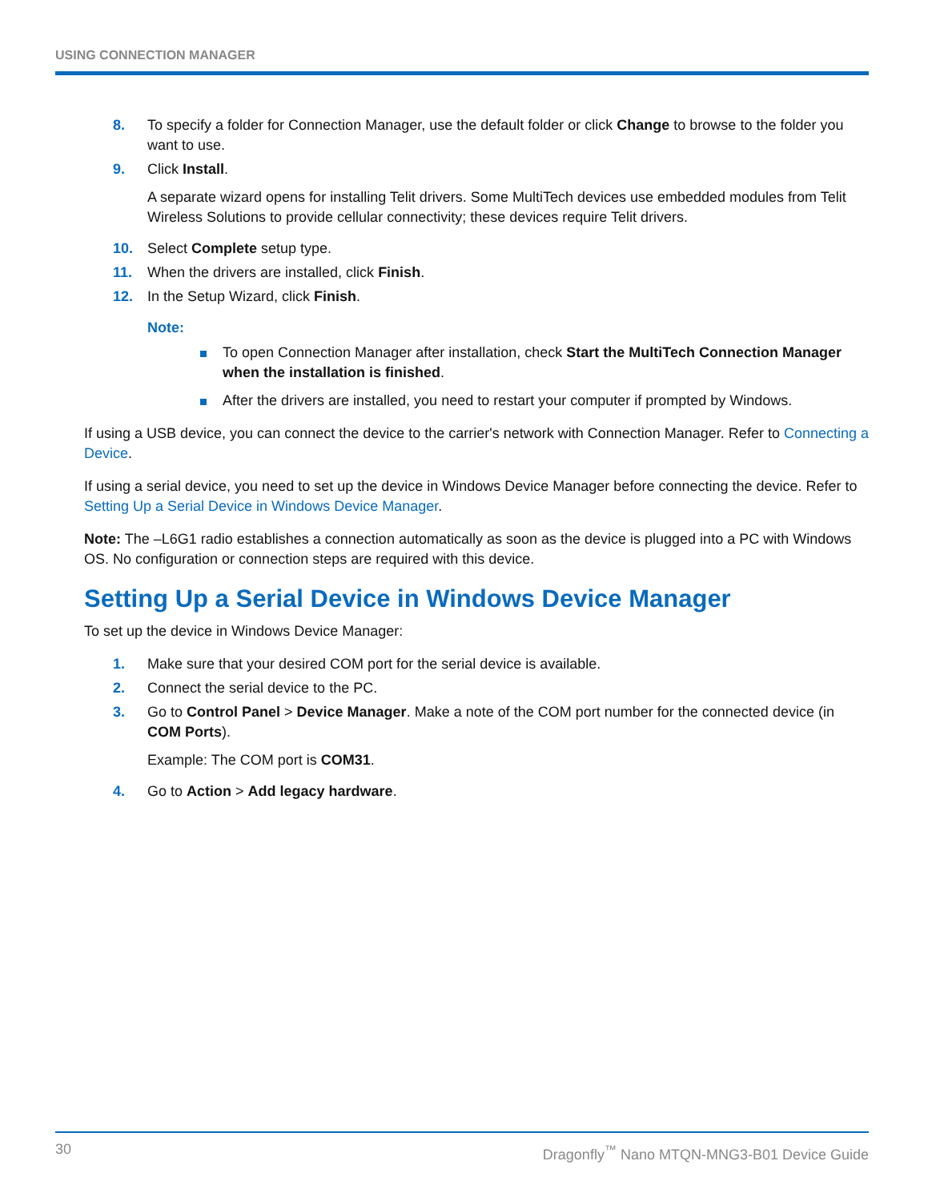USING CONNECTION MANAGER
8. To specify a folder for Connection Manager, use the default folder or click Change to browse to the folder you want to use.
9. Click Install.
A separate wizard opens for installing Telit drivers. Some MultiTech devices use embedded modules from Telit Wireless Solutions to provide cellular connectivity; these devices require Telit drivers.
10. Select Complete setup type.
11. When the drivers are installed, click Finish.
12. In the Setup Wizard, click Finish.
Note:
To open Connection Manager after installation, check Start the MultiTech Connection Manager when the installation is finished.
After the drivers are installed, you need to restart your computer if prompted by Windows.
If using a USB device, you can connect the device to the carrier's network with Connection Manager. Refer to Connecting a Device.
If using a serial device, you need to set up the device in Windows Device Manager before connecting the device. Refer to Setting Up a Serial Device in Windows Device Manager.
Note: The –L6G1 radio establishes a connection automatically as soon as the device is plugged into a PC with Windows OS. No configuration or connection steps are required with this device.
Setting Up a Serial Device in Windows Device Manager
To set up the device in Windows Device Manager:
1. Make sure that your desired COM port for the serial device is available.
2. Connect the serial device to the PC.
3. Go to Control Panel > Device Manager. Make a note of the COM port number for the connected device (in COM Ports).
Example: The COM port is COM31.
4. Go to Action > Add legacy hardware.
30 Dragonfly<sup>™</sup> Nano MTQN-MNG3-B01 Device Guide